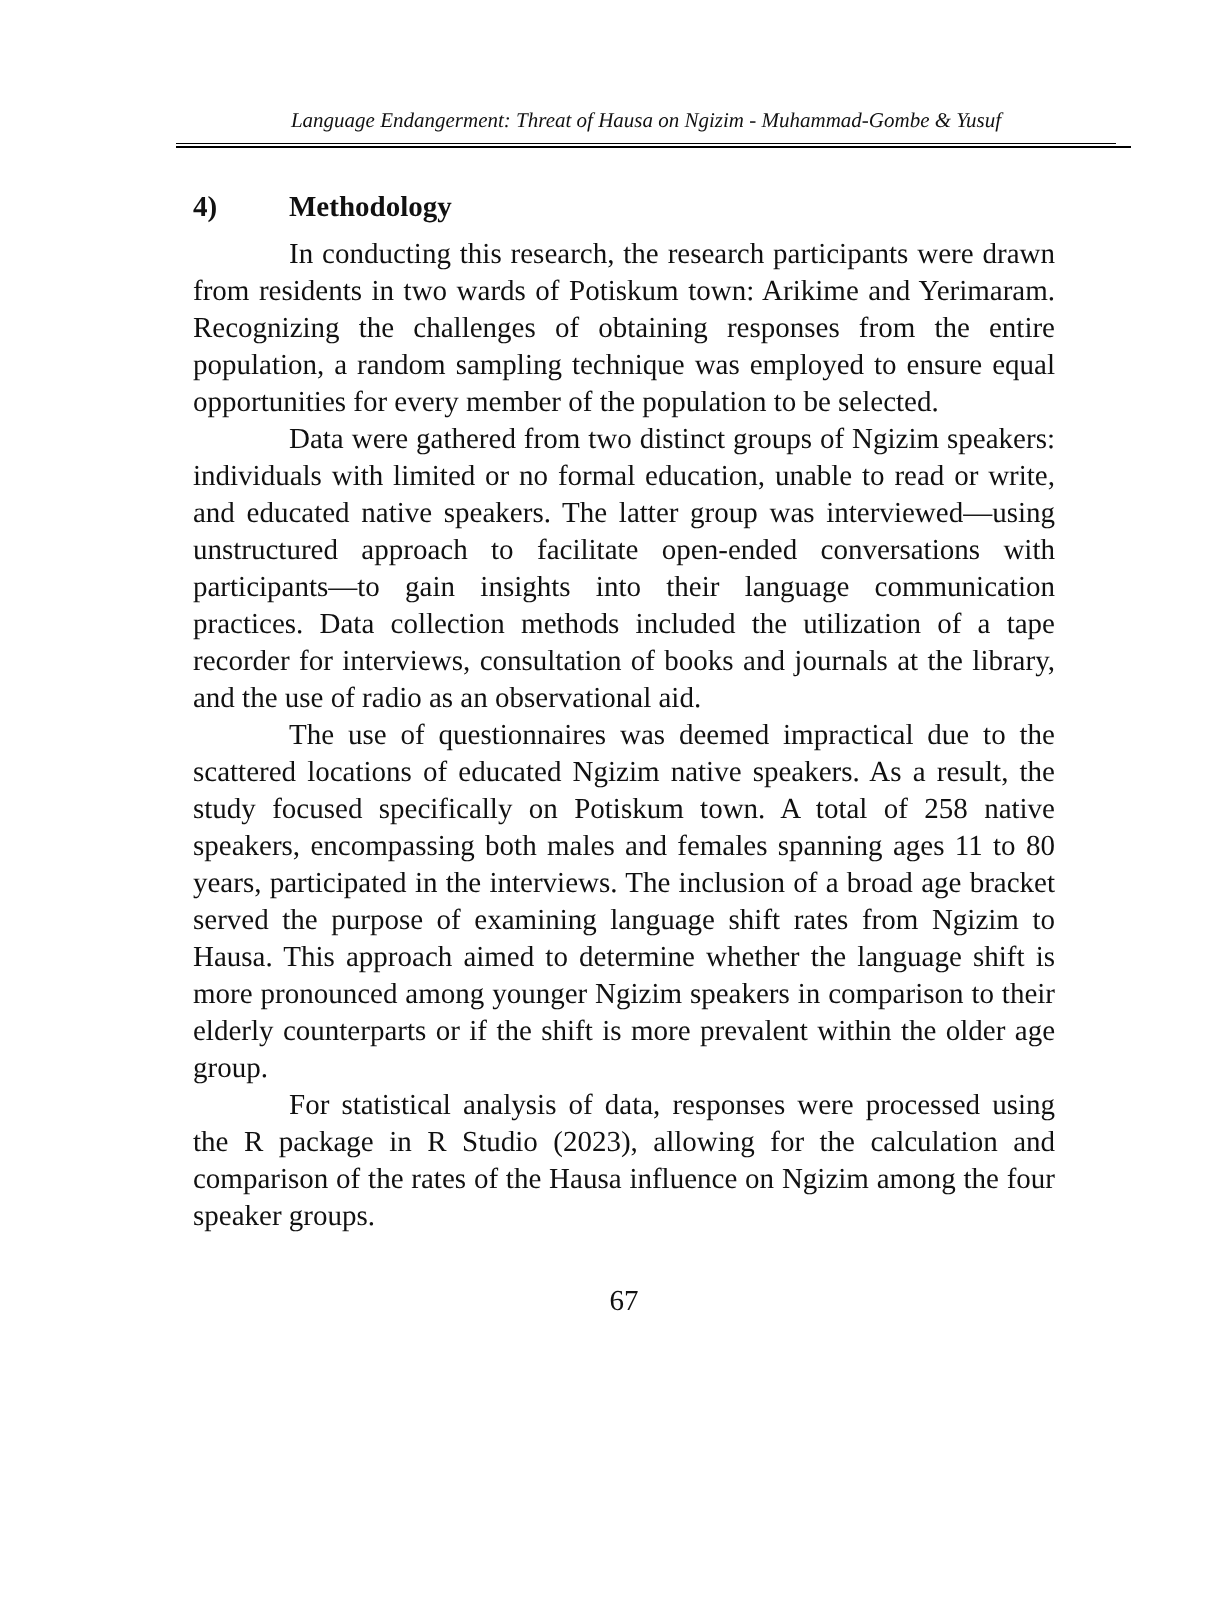Language Endangerment: Threat of Hausa on Ngizim - Muhammad-Gombe & Yusuf
4) Methodology
In conducting this research, the research participants were drawn from residents in two wards of Potiskum town: Arikime and Yerimaram. Recognizing the challenges of obtaining responses from the entire population, a random sampling technique was employed to ensure equal opportunities for every member of the population to be selected.
Data were gathered from two distinct groups of Ngizim speakers: individuals with limited or no formal education, unable to read or write, and educated native speakers. The latter group was interviewed—using unstructured approach to facilitate open-ended conversations with participants—to gain insights into their language communication practices. Data collection methods included the utilization of a tape recorder for interviews, consultation of books and journals at the library, and the use of radio as an observational aid.
The use of questionnaires was deemed impractical due to the scattered locations of educated Ngizim native speakers. As a result, the study focused specifically on Potiskum town. A total of 258 native speakers, encompassing both males and females spanning ages 11 to 80 years, participated in the interviews. The inclusion of a broad age bracket served the purpose of examining language shift rates from Ngizim to Hausa. This approach aimed to determine whether the language shift is more pronounced among younger Ngizim speakers in comparison to their elderly counterparts or if the shift is more prevalent within the older age group.
For statistical analysis of data, responses were processed using the R package in R Studio (2023), allowing for the calculation and comparison of the rates of the Hausa influence on Ngizim among the four speaker groups.
67